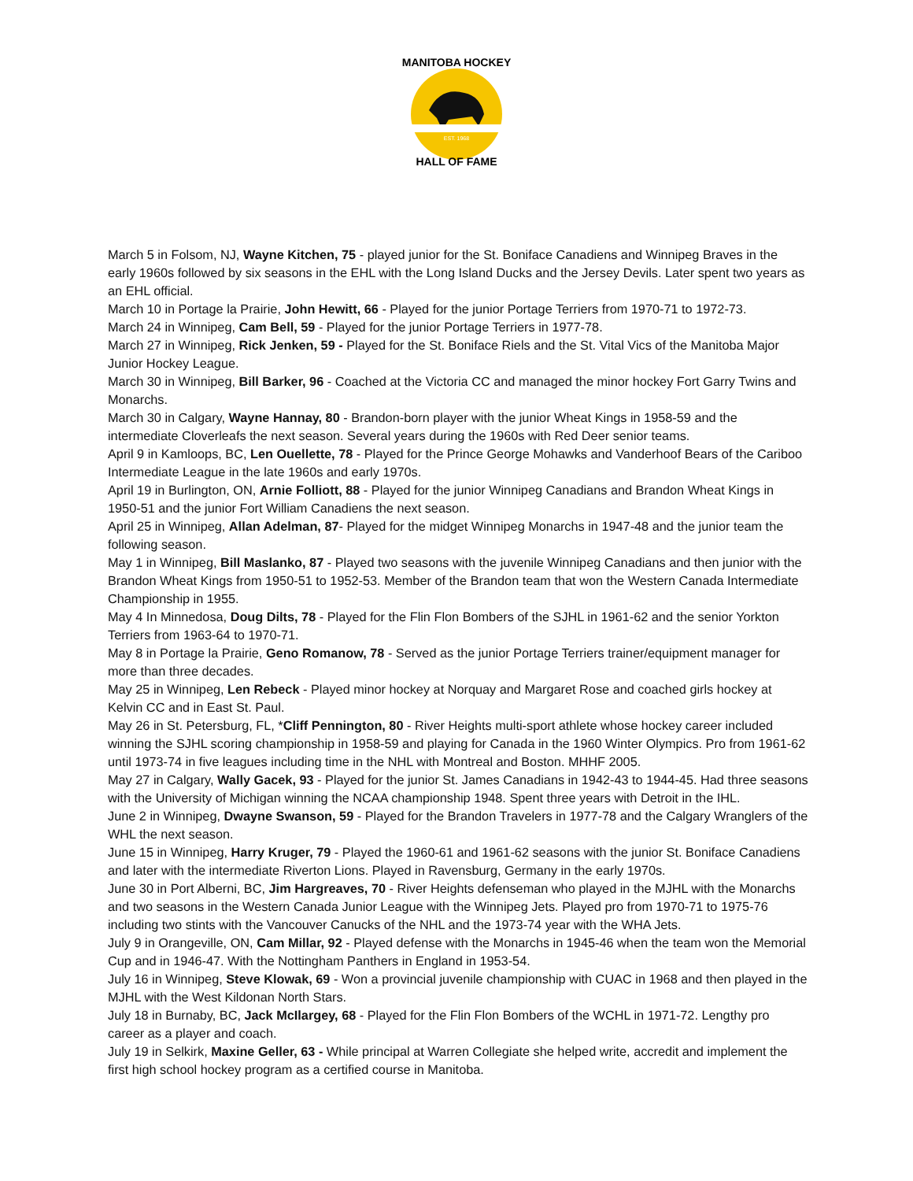EST. 1968
MANITOBA HOCKEY
HALL OF FAME
March 5 in Folsom, NJ, Wayne Kitchen, 75 - played junior for the St. Boniface Canadiens and Winnipeg Braves in the early 1960s followed by six seasons in the EHL with the Long Island Ducks and the Jersey Devils. Later spent two years as an EHL official.
March 10 in Portage la Prairie, John Hewitt, 66 - Played for the junior Portage Terriers from 1970-71 to 1972-73.
March 24 in Winnipeg, Cam Bell, 59 - Played for the junior Portage Terriers in 1977-78.
March 27 in Winnipeg, Rick Jenken, 59 - Played for the St. Boniface Riels and the St. Vital Vics of the Manitoba Major Junior Hockey League.
March 30 in Winnipeg, Bill Barker, 96 - Coached at the Victoria CC and managed the minor hockey Fort Garry Twins and Monarchs.
March 30 in Calgary, Wayne Hannay, 80 - Brandon-born player with the junior Wheat Kings in 1958-59 and the intermediate Cloverleafs the next season. Several years during the 1960s with Red Deer senior teams.
April 9 in Kamloops, BC, Len Ouellette, 78 - Played for the Prince George Mohawks and Vanderhoof Bears of the Cariboo Intermediate League in the late 1960s and early 1970s.
April 19 in Burlington, ON, Arnie Folliott, 88 - Played for the junior Winnipeg Canadians and Brandon Wheat Kings in 1950-51 and the junior Fort William Canadiens the next season.
April 25 in Winnipeg, Allan Adelman, 87- Played for the midget Winnipeg Monarchs in 1947-48 and the junior team the following season.
May 1 in Winnipeg, Bill Maslanko, 87 - Played two seasons with the juvenile Winnipeg Canadians and then junior with the Brandon Wheat Kings from 1950-51 to 1952-53. Member of the Brandon team that won the Western Canada Intermediate Championship in 1955.
May 4 In Minnedosa, Doug Dilts, 78 - Played for the Flin Flon Bombers of the SJHL in 1961-62 and the senior Yorkton Terriers from 1963-64 to 1970-71.
May 8 in Portage la Prairie, Geno Romanow, 78 - Served as the junior Portage Terriers trainer/equipment manager for more than three decades.
May 25 in Winnipeg, Len Rebeck - Played minor hockey at Norquay and Margaret Rose and coached girls hockey at Kelvin CC and in East St. Paul.
May 26 in St. Petersburg, FL, *Cliff Pennington, 80 - River Heights multi-sport athlete whose hockey career included winning the SJHL scoring championship in 1958-59 and playing for Canada in the 1960 Winter Olympics. Pro from 1961-62 until 1973-74 in five leagues including time in the NHL with Montreal and Boston. MHHF 2005.
May 27 in Calgary, Wally Gacek, 93 - Played for the junior St. James Canadians in 1942-43 to 1944-45. Had three seasons with the University of Michigan winning the NCAA championship 1948. Spent three years with Detroit in the IHL.
June 2 in Winnipeg, Dwayne Swanson, 59 - Played for the Brandon Travelers in 1977-78 and the Calgary Wranglers of the WHL the next season.
June 15 in Winnipeg, Harry Kruger, 79 - Played the 1960-61 and 1961-62 seasons with the junior St. Boniface Canadiens and later with the intermediate Riverton Lions. Played in Ravensburg, Germany in the early 1970s.
June 30 in Port Alberni, BC, Jim Hargreaves, 70 - River Heights defenseman who played in the MJHL with the Monarchs and two seasons in the Western Canada Junior League with the Winnipeg Jets. Played pro from 1970-71 to 1975-76 including two stints with the Vancouver Canucks of the NHL and the 1973-74 year with the WHA Jets.
July 9 in Orangeville, ON, Cam Millar, 92 - Played defense with the Monarchs in 1945-46 when the team won the Memorial Cup and in 1946-47. With the Nottingham Panthers in England in 1953-54.
July 16 in Winnipeg, Steve Klowak, 69 - Won a provincial juvenile championship with CUAC in 1968 and then played in the MJHL with the West Kildonan North Stars.
July 18 in Burnaby, BC, Jack McIlargey, 68 - Played for the Flin Flon Bombers of the WCHL in 1971-72. Lengthy pro career as a player and coach.
July 19 in Selkirk, Maxine Geller, 63 - While principal at Warren Collegiate she helped write, accredit and implement the first high school hockey program as a certified course in Manitoba.